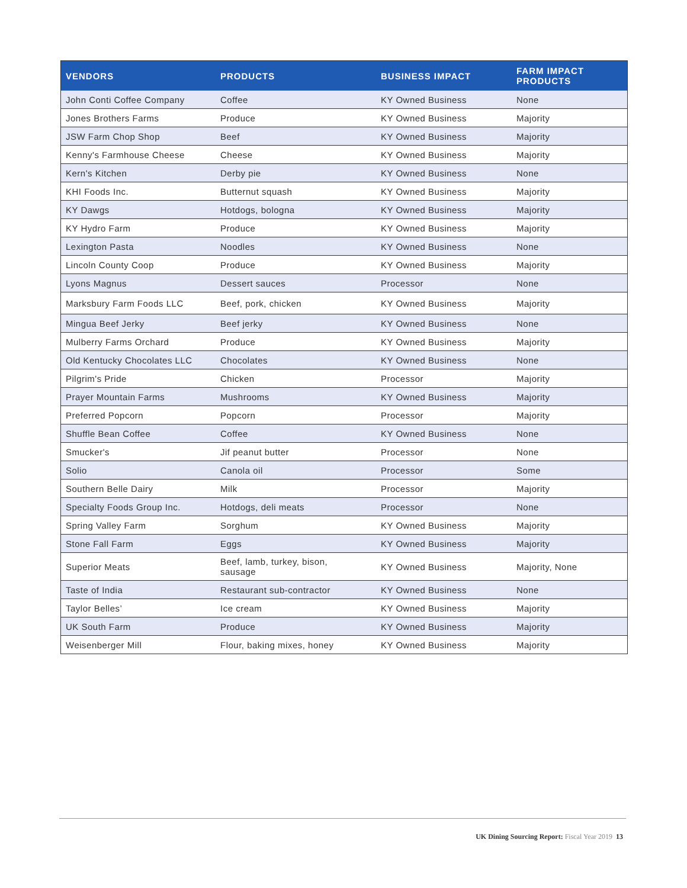| VENDORS | PRODUCTS | BUSINESS IMPACT | FARM IMPACT PRODUCTS |
| --- | --- | --- | --- |
| John Conti Coffee Company | Coffee | KY Owned Business | None |
| Jones Brothers Farms | Produce | KY Owned Business | Majority |
| JSW Farm Chop Shop | Beef | KY Owned Business | Majority |
| Kenny's Farmhouse Cheese | Cheese | KY Owned Business | Majority |
| Kern's Kitchen | Derby pie | KY Owned Business | None |
| KHI Foods Inc. | Butternut squash | KY Owned Business | Majority |
| KY Dawgs | Hotdogs, bologna | KY Owned Business | Majority |
| KY Hydro Farm | Produce | KY Owned Business | Majority |
| Lexington Pasta | Noodles | KY Owned Business | None |
| Lincoln County Coop | Produce | KY Owned Business | Majority |
| Lyons Magnus | Dessert sauces | Processor | None |
| Marksbury Farm Foods LLC | Beef, pork, chicken | KY Owned Business | Majority |
| Mingua Beef Jerky | Beef jerky | KY Owned Business | None |
| Mulberry Farms Orchard | Produce | KY Owned Business | Majority |
| Old Kentucky Chocolates LLC | Chocolates | KY Owned Business | None |
| Pilgrim's Pride | Chicken | Processor | Majority |
| Prayer Mountain Farms | Mushrooms | KY Owned Business | Majority |
| Preferred Popcorn | Popcorn | Processor | Majority |
| Shuffle Bean Coffee | Coffee | KY Owned Business | None |
| Smucker's | Jif peanut butter | Processor | None |
| Solio | Canola oil | Processor | Some |
| Southern Belle Dairy | Milk | Processor | Majority |
| Specialty Foods Group Inc. | Hotdogs, deli meats | Processor | None |
| Spring Valley Farm | Sorghum | KY Owned Business | Majority |
| Stone Fall Farm | Eggs | KY Owned Business | Majority |
| Superior Meats | Beef, lamb, turkey, bison, sausage | KY Owned Business | Majority, None |
| Taste of India | Restaurant sub-contractor | KY Owned Business | None |
| Taylor Belles’ | Ice cream | KY Owned Business | Majority |
| UK South Farm | Produce | KY Owned Business | Majority |
| Weisenberger Mill | Flour, baking mixes, honey | KY Owned Business | Majority |
UK Dining Sourcing Report: Fiscal Year 2019 13